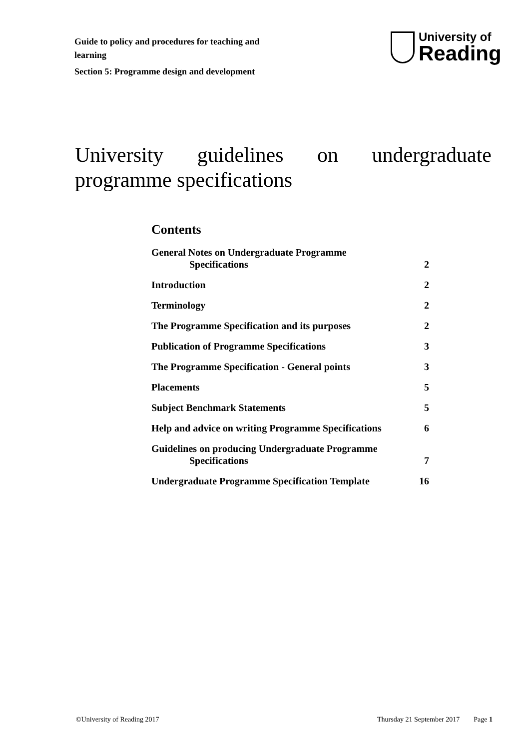Guide to policy and procedures for teaching and learning
Section 5: Programme design and development
University of
Reading
University guidelines on undergraduate programme specifications
Contents
General Notes on Undergraduate Programme
Specifications 2
Introduction 2
Terminology 2
The Programme Specification and its purposes 2
Publication of Programme Specifications 3
The Programme Specification - General points 3
Placements 5
Subject Benchmark Statements 5
Help and advice on writing Programme Specifications 6
Guidelines on producing Undergraduate Programme
Specifications 7
Undergraduate Programme Specification Template 16
©University of Reading 2017 Thursday 21 September 2017 Page 1